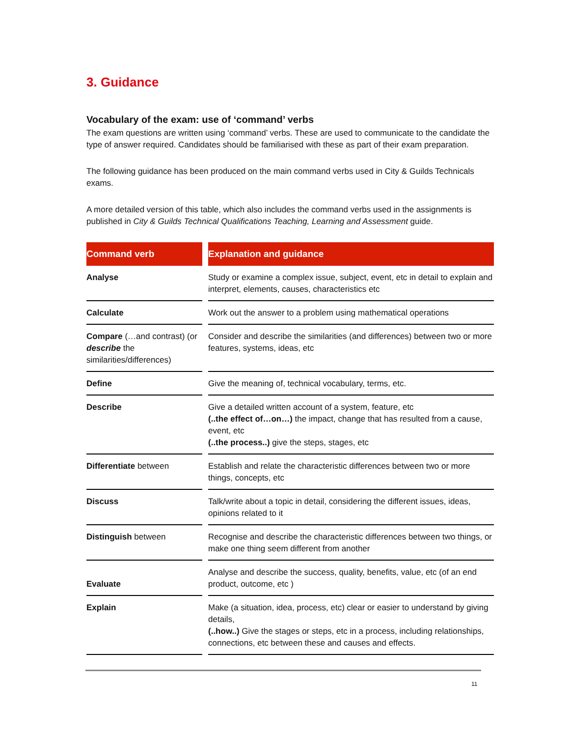3. Guidance
Vocabulary of the exam: use of ‘command’ verbs
The exam questions are written using ‘command’ verbs. These are used to communicate to the candidate the type of answer required. Candidates should be familiarised with these as part of their exam preparation.
The following guidance has been produced on the main command verbs used in City & Guilds Technicals exams.
A more detailed version of this table, which also includes the command verbs used in the assignments is published in City & Guilds Technical Qualifications Teaching, Learning and Assessment guide.
| Command verb | Explanation and guidance |
| --- | --- |
| Analyse | Study or examine a complex issue, subject, event, etc in detail to explain and interpret, elements, causes, characteristics etc |
| Calculate | Work out the answer to a problem using mathematical operations |
| Compare (…and contrast) (or describe the similarities/differences) | Consider and describe the similarities (and differences) between two or more features, systems, ideas, etc |
| Define | Give the meaning of, technical vocabulary, terms, etc. |
| Describe | Give a detailed written account of a system, feature, etc (..the effect of…on…) the impact, change that has resulted from a cause, event, etc (..the process..) give the steps, stages, etc |
| Differentiate between | Establish and relate the characteristic differences between two or more things, concepts, etc |
| Discuss | Talk/write about a topic in detail, considering the different issues, ideas, opinions related to it |
| Distinguish between | Recognise and describe the characteristic differences between two things, or make one thing seem different from another |
| Evaluate | Analyse and describe the success, quality, benefits, value, etc (of an end product, outcome, etc ) |
| Explain | Make (a situation, idea, process, etc) clear or easier to understand by giving details, (..how..) Give the stages or steps, etc in a process, including relationships, connections, etc between these and causes and effects. |
11